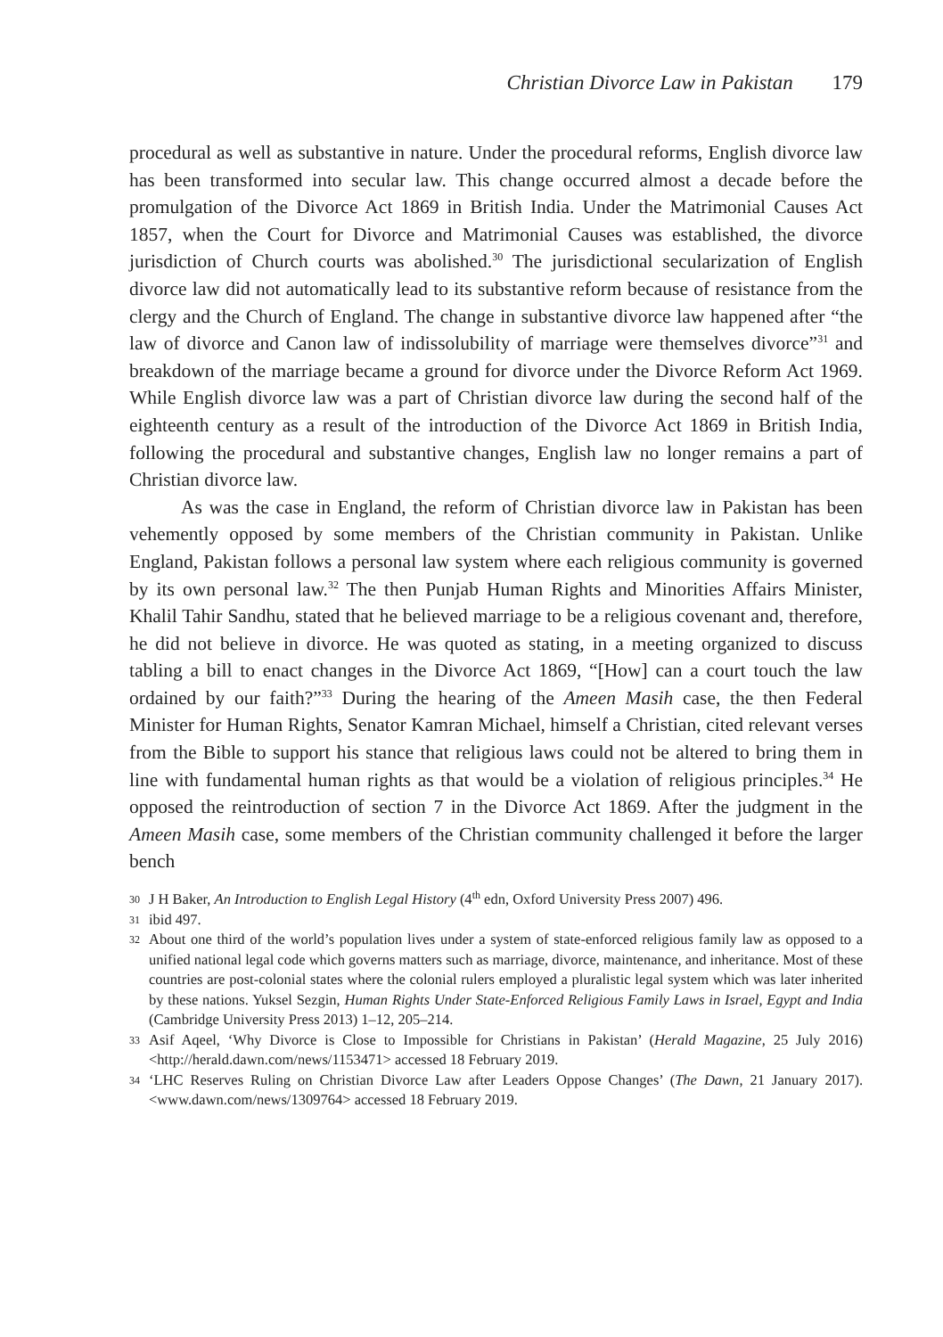Christian Divorce Law in Pakistan 179
procedural as well as substantive in nature. Under the procedural reforms, English divorce law has been transformed into secular law. This change occurred almost a decade before the promulgation of the Divorce Act 1869 in British India. Under the Matrimonial Causes Act 1857, when the Court for Divorce and Matrimonial Causes was established, the divorce jurisdiction of Church courts was abolished.<sup>30</sup> The jurisdictional secularization of English divorce law did not automatically lead to its substantive reform because of resistance from the clergy and the Church of England. The change in substantive divorce law happened after “the law of divorce and Canon law of indissolubility of marriage were themselves divorce”<sup>31</sup> and breakdown of the marriage became a ground for divorce under the Divorce Reform Act 1969. While English divorce law was a part of Christian divorce law during the second half of the eighteenth century as a result of the introduction of the Divorce Act 1869 in British India, following the procedural and substantive changes, English law no longer remains a part of Christian divorce law.
As was the case in England, the reform of Christian divorce law in Pakistan has been vehemently opposed by some members of the Christian community in Pakistan. Unlike England, Pakistan follows a personal law system where each religious community is governed by its own personal law.<sup>32</sup> The then Punjab Human Rights and Minorities Affairs Minister, Khalil Tahir Sandhu, stated that he believed marriage to be a religious covenant and, therefore, he did not believe in divorce. He was quoted as stating, in a meeting organized to discuss tabling a bill to enact changes in the Divorce Act 1869, “[How] can a court touch the law ordained by our faith?”<sup>33</sup> During the hearing of the Ameen Masih case, the then Federal Minister for Human Rights, Senator Kamran Michael, himself a Christian, cited relevant verses from the Bible to support his stance that religious laws could not be altered to bring them in line with fundamental human rights as that would be a violation of religious principles.<sup>34</sup> He opposed the reintroduction of section 7 in the Divorce Act 1869. After the judgment in the Ameen Masih case, some members of the Christian community challenged it before the larger bench
30 J H Baker, An Introduction to English Legal History (4<sup>th</sup> edn, Oxford University Press 2007) 496.
31 ibid 497.
32 About one third of the world’s population lives under a system of state-enforced religious family law as opposed to a unified national legal code which governs matters such as marriage, divorce, maintenance, and inheritance. Most of these countries are post-colonial states where the colonial rulers employed a pluralistic legal system which was later inherited by these nations. Yuksel Sezgin, Human Rights Under State-Enforced Religious Family Laws in Israel, Egypt and India (Cambridge University Press 2013) 1–12, 205–214.
33 Asif Aqeel, ‘Why Divorce is Close to Impossible for Christians in Pakistan’ (Herald Magazine, 25 July 2016) <http://herald.dawn.com/news/1153471> accessed 18 February 2019.
34 ‘LHC Reserves Ruling on Christian Divorce Law after Leaders Oppose Changes’ (The Dawn, 21 January 2017). <www.dawn.com/news/1309764> accessed 18 February 2019.